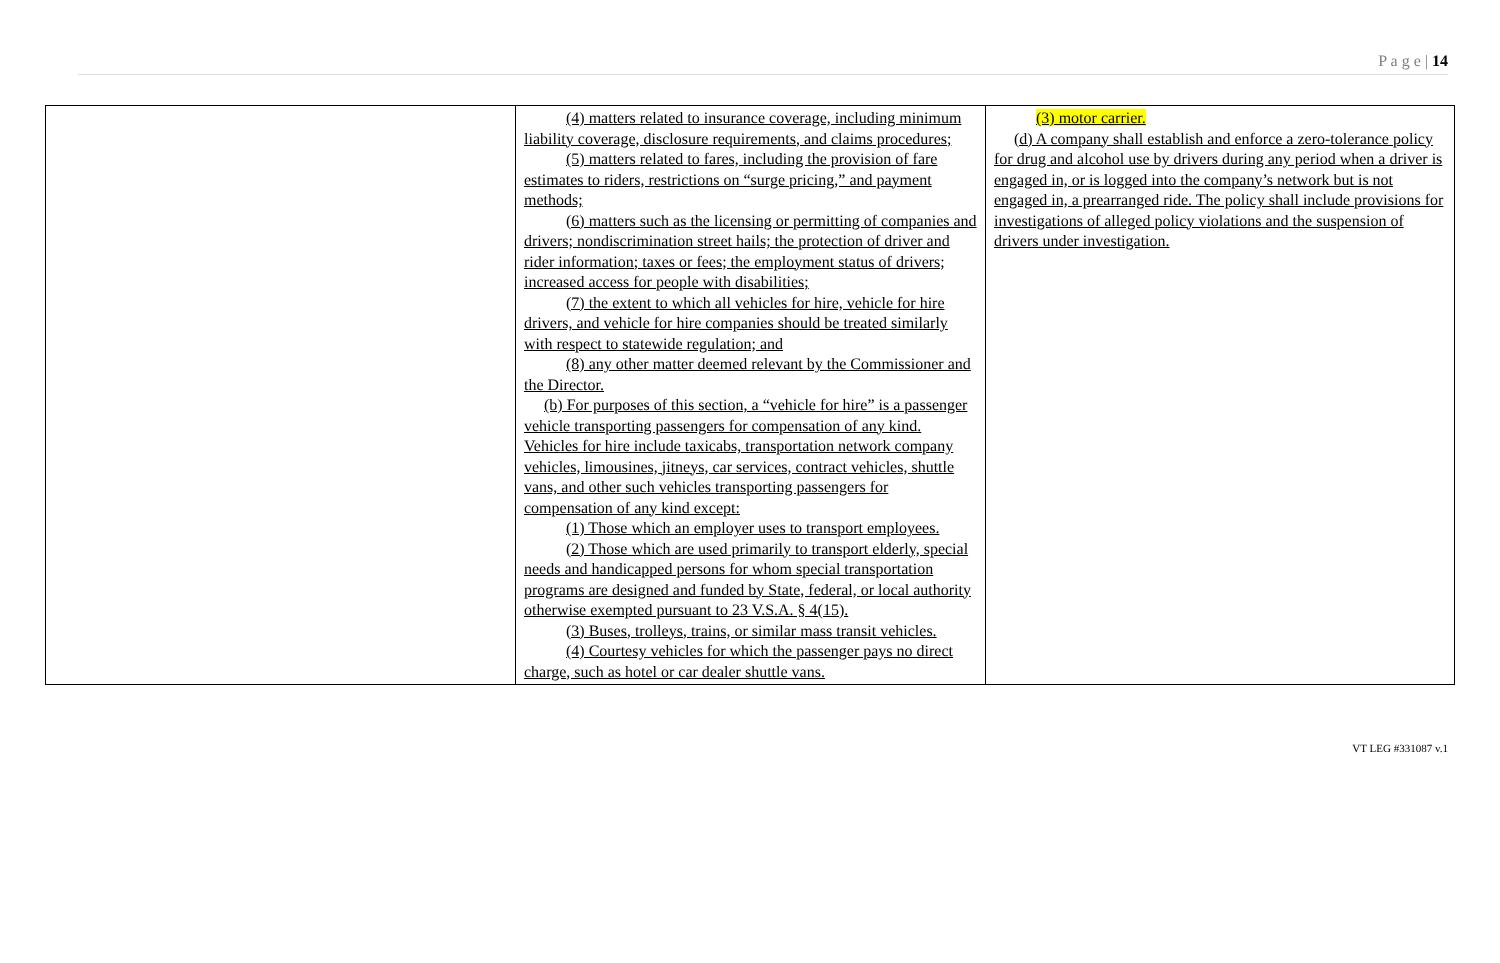P a g e | 14
| | (4) matters related to insurance coverage, including minimum liability coverage, disclosure requirements, and claims procedures; (5) matters related to fares, including the provision of fare estimates to riders, restrictions on “surge pricing,” and payment methods; (6) matters such as the licensing or permitting of companies and drivers; nondiscrimination street hails; the protection of driver and rider information; taxes or fees; the employment status of drivers; increased access for people with disabilities; (7) the extent to which all vehicles for hire, vehicle for hire drivers, and vehicle for hire companies should be treated similarly with respect to statewide regulation; and (8) any other matter deemed relevant by the Commissioner and the Director. (b) For purposes of this section, a “vehicle for hire” is a passenger vehicle transporting passengers for compensation of any kind. Vehicles for hire include taxicabs, transportation network company vehicles, limousines, jitneys, car services, contract vehicles, shuttle vans, and other such vehicles transporting passengers for compensation of any kind except: (1) Those which an employer uses to transport employees. (2) Those which are used primarily to transport elderly, special needs and handicapped persons for whom special transportation programs are designed and funded by State, federal, or local authority otherwise exempted pursuant to 23 V.S.A. § 4(15). (3) Buses, trolleys, trains, or similar mass transit vehicles. (4) Courtesy vehicles for which the passenger pays no direct charge, such as hotel or car dealer shuttle vans. | (3) motor carrier. (d) A company shall establish and enforce a zero-tolerance policy for drug and alcohol use by drivers during any period when a driver is engaged in, or is logged into the company’s network but is not engaged in, a prearranged ride. The policy shall include provisions for investigations of alleged policy violations and the suspension of drivers under investigation. |
VT LEG #331087 v.1